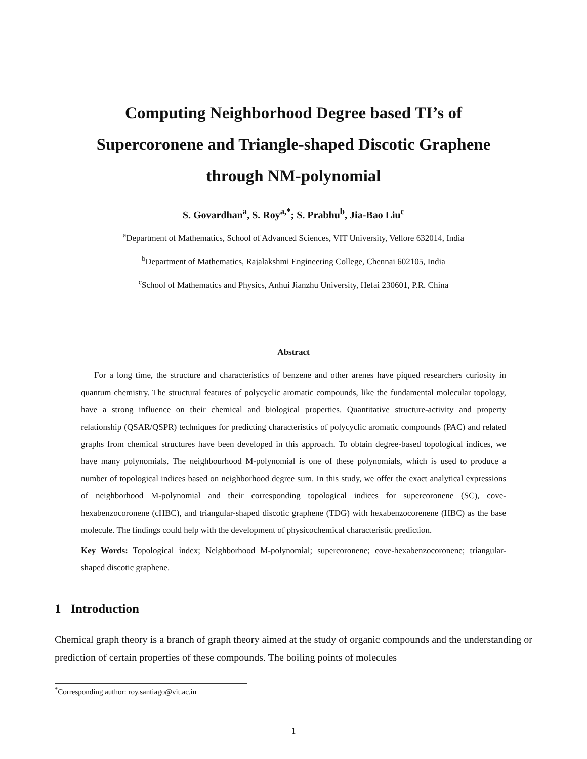Computing Neighborhood Degree based TI’s of
Supercoronene and Triangle-shaped Discotic Graphene
through NM-polynomial
S. Govardhan<sup>a</sup>, S. Roy<sup>a,*</sup>; S. Prabhu<sup>b</sup>, Jia-Bao Liu<sup>c</sup>
<sup>a</sup> Department of Mathematics, School of Advanced Sciences, VIT University, Vellore 632014, India
<sup>b</sup> Department of Mathematics, Rajalakshmi Engineering College, Chennai 602105, India
<sup>c</sup> School of Mathematics and Physics, Anhui Jianzhu University, Hefai 230601, P.R. China
Abstract
For a long time, the structure and characteristics of benzene and other arenes have piqued researchers curiosity in quantum chemistry. The structural features of polycyclic aromatic compounds, like the fundamental molecular topology, have a strong influence on their chemical and biological properties. Quantitative structure-activity and property relationship (QSAR/QSPR) techniques for predicting characteristics of polycyclic aromatic compounds (PAC) and related graphs from chemical structures have been developed in this approach. To obtain degree-based topological indices, we have many polynomials. The neighbourhood M-polynomial is one of these polynomials, which is used to produce a number of topological indices based on neighborhood degree sum. In this study, we offer the exact analytical expressions of neighborhood M-polynomial and their corresponding topological indices for supercoronene (SC), cove-hexabenzocoronene (cHBC), and triangular-shaped discotic graphene (TDG) with hexabenzocorenene (HBC) as the base molecule. The findings could help with the development of physicochemical characteristic prediction.
Key Words: Topological index; Neighborhood M-polynomial; supercoronene; cove-hexabenzocoronene; triangular-shaped discotic graphene.
1 Introduction
Chemical graph theory is a branch of graph theory aimed at the study of organic compounds and the understanding or prediction of certain properties of these compounds. The boiling points of molecules
<sup>*</sup> Corresponding author: roy.santiago@vit.ac.in
1